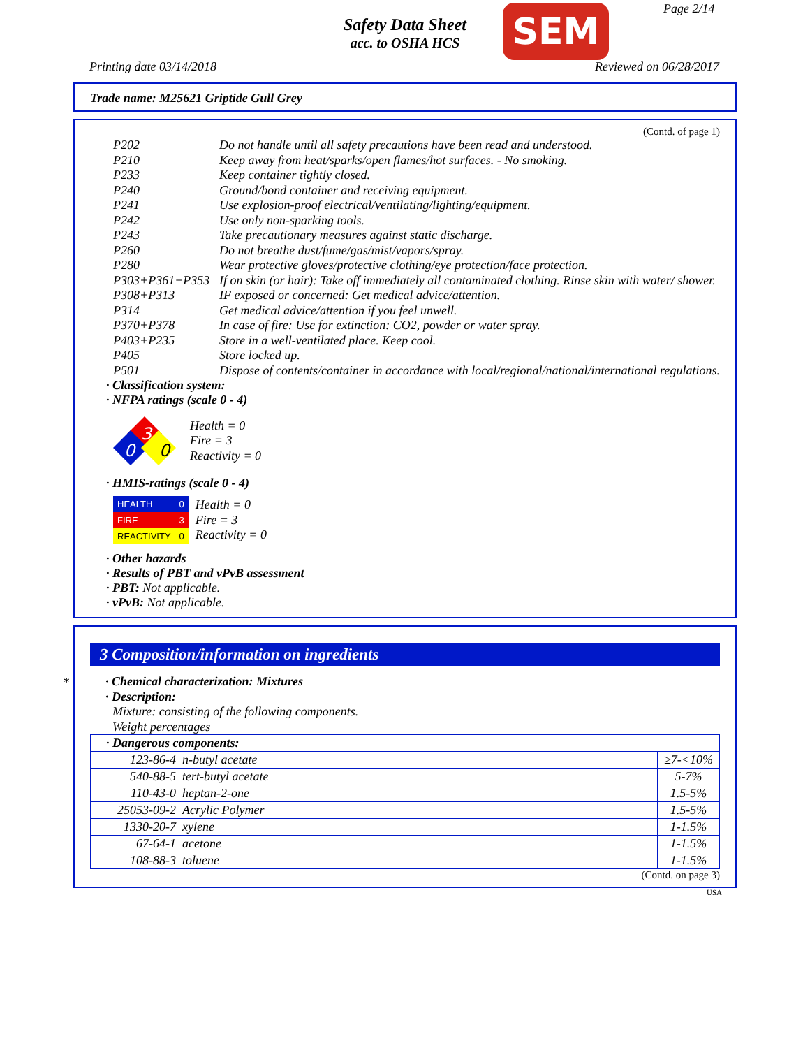Safety Data Sheet
acc. to OSHA HCS
SEM Page 2/14
Printing date 03/14/2018 Reviewed on 06/28/2017
Trade name: M25621 Griptide Gull Grey
(Contd. of page 1)
P202 Do not handle until all safety precautions have been read and understood.
P210 Keep away from heat/sparks/open flames/hot surfaces. - No smoking.
P233 Keep container tightly closed.
P240 Ground/bond container and receiving equipment.
P241 Use explosion-proof electrical/ventilating/lighting/equipment.
P242 Use only non-sparking tools.
P243 Take precautionary measures against static discharge.
P260 Do not breathe dust/fume/gas/mist/vapors/spray.
P280 Wear protective gloves/protective clothing/eye protection/face protection.
P303+P361+P353 If on skin (or hair): Take off immediately all contaminated clothing. Rinse skin with water/ shower.
P308+P313 IF exposed or concerned: Get medical advice/attention.
P314 Get medical advice/attention if you feel unwell.
P370+P378 In case of fire: Use for extinction: CO2, powder or water spray.
P403+P235 Store in a well-ventilated place. Keep cool.
P405 Store locked up.
P501 Dispose of contents/container in accordance with local/regional/national/international regulations.
· Classification system:
· NFPA ratings (scale 0 - 4)
3
0
0
Health = 0
Fire = 3
Reactivity = 0
· HMIS-ratings (scale 0 - 4)
| HEALTH | 0 |
| FIRE | 3 |
| REACTIVITY | 0 |
Health = 0
Fire = 3
Reactivity = 0
· Other hazards
· Results of PBT and vPvB assessment
· PBT: Not applicable.
· vPvB: Not applicable.
*
3 Composition/information on ingredients
· Chemical characterization: Mixtures
· Description:
Mixture: consisting of the following components.
Weight percentages
| · Dangerous components: | | |
| 123-86-4 | n-butyl acetate | ≥7-<10% |
| 540-88-5 | tert-butyl acetate | 5-7% |
| 110-43-0 | heptan-2-one | 1.5-5% |
| 25053-09-2 | Acrylic Polymer | 1.5-5% |
| 1330-20-7 | xylene | 1-1.5% |
| 67-64-1 | acetone | 1-1.5% |
| 108-88-3 | toluene | 1-1.5% |
(Contd. on page 3)
USA